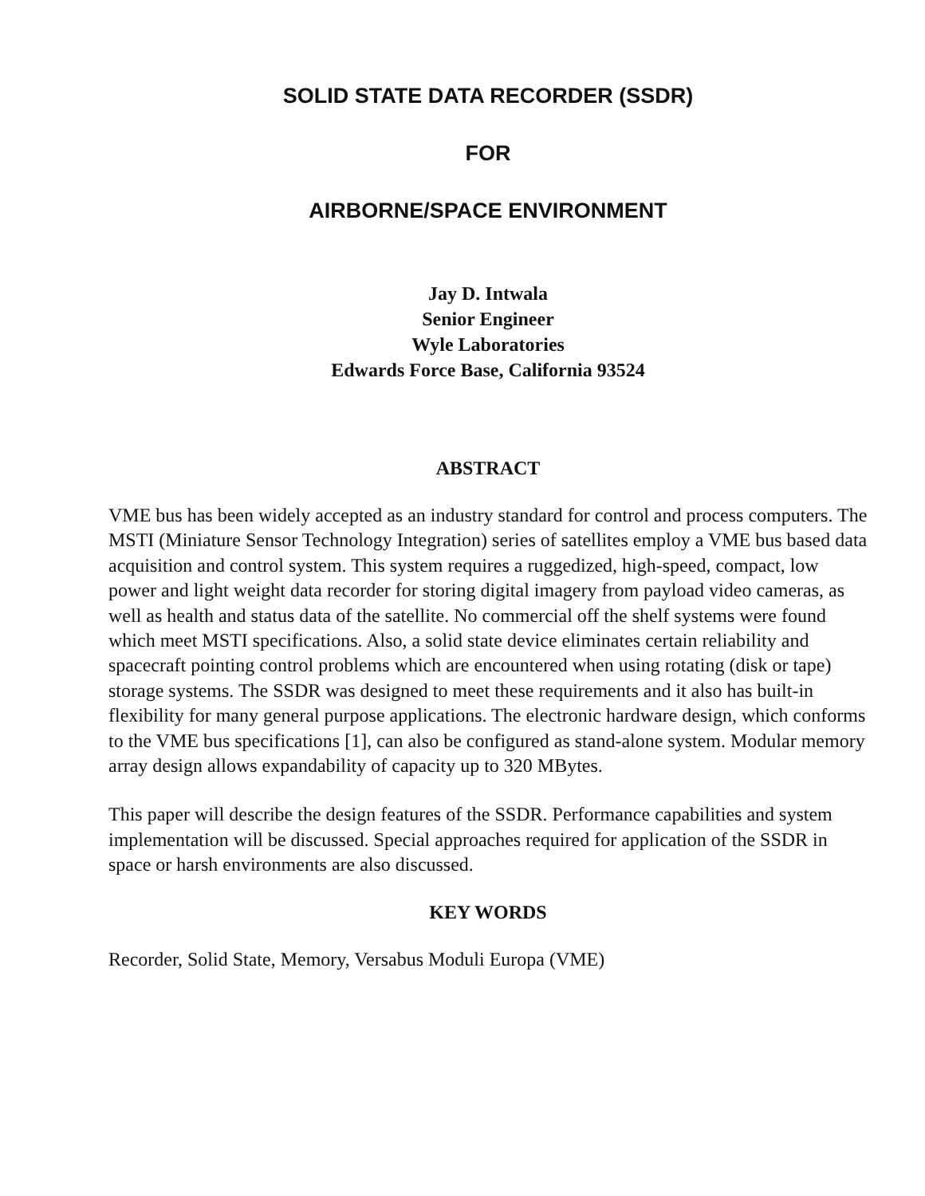SOLID STATE DATA RECORDER (SSDR)
FOR
AIRBORNE/SPACE ENVIRONMENT
Jay D. Intwala
Senior Engineer
Wyle Laboratories
Edwards Force Base, California 93524
ABSTRACT
VME bus has been widely accepted as an industry standard for control and process computers. The MSTI (Miniature Sensor Technology Integration) series of satellites employ a VME bus based data acquisition and control system. This system requires a ruggedized, high-speed, compact, low power and light weight data recorder for storing digital imagery from payload video cameras, as well as health and status data of the satellite. No commercial off the shelf systems were found which meet MSTI specifications. Also, a solid state device eliminates certain reliability and spacecraft pointing control problems which are encountered when using rotating (disk or tape) storage systems. The SSDR was designed to meet these requirements and it also has built-in flexibility for many general purpose applications. The electronic hardware design, which conforms to the VME bus specifications [1], can also be configured as stand-alone system. Modular memory array design allows expandability of capacity up to 320 MBytes.
This paper will describe the design features of the SSDR. Performance capabilities and system implementation will be discussed. Special approaches required for application of the SSDR in space or harsh environments are also discussed.
KEY WORDS
Recorder, Solid State, Memory, Versabus Moduli Europa (VME)